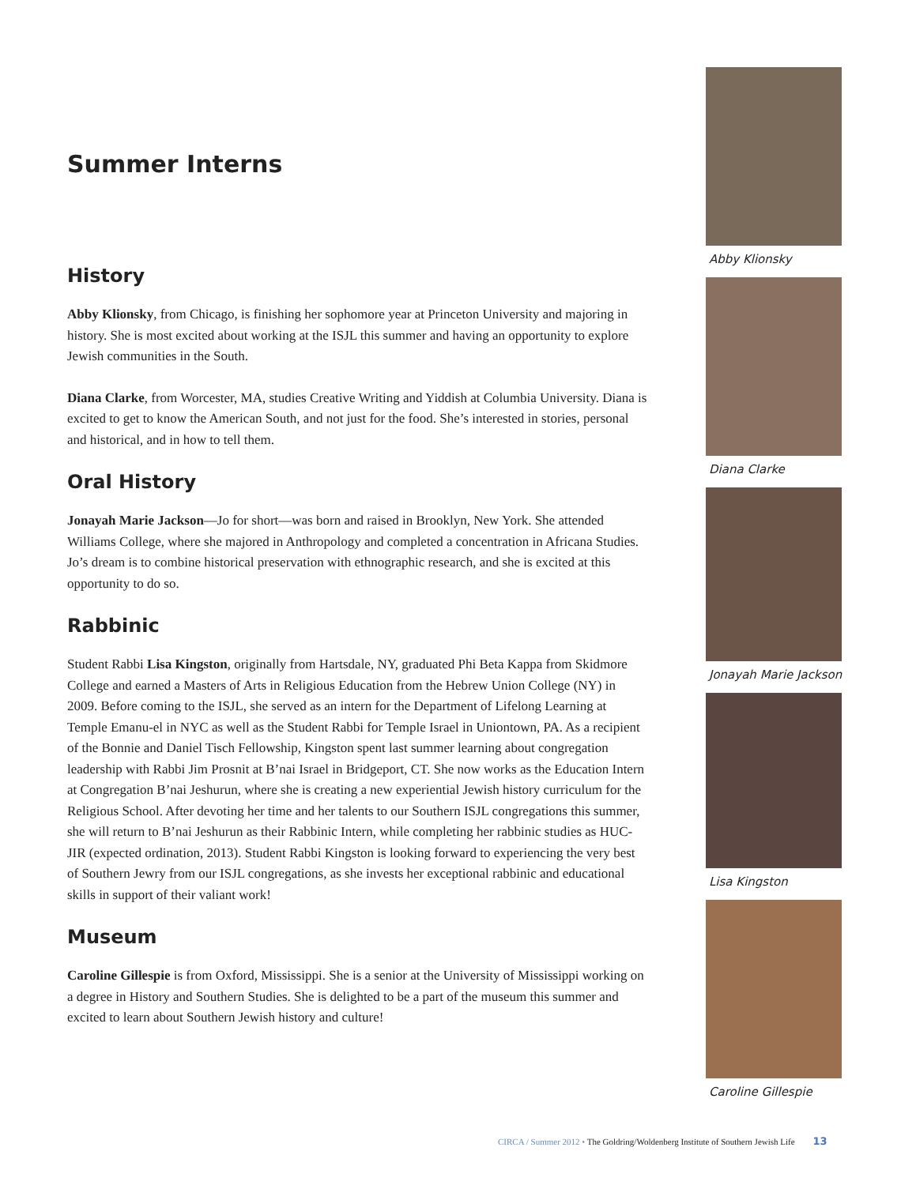Summer Interns
History
Abby Klionsky, from Chicago, is finishing her sophomore year at Princeton University and majoring in history. She is most excited about working at the ISJL this summer and having an opportunity to explore Jewish communities in the South.
Diana Clarke, from Worcester, MA, studies Creative Writing and Yiddish at Columbia University. Diana is excited to get to know the American South, and not just for the food. She’s interested in stories, personal and historical, and in how to tell them.
Oral History
Jonayah Marie Jackson—Jo for short—was born and raised in Brooklyn, New York. She attended Williams College, where she majored in Anthropology and completed a concentration in Africana Studies. Jo’s dream is to combine historical preservation with ethnographic research, and she is excited at this opportunity to do so.
Rabbinic
Student Rabbi Lisa Kingston, originally from Hartsdale, NY, graduated Phi Beta Kappa from Skidmore College and earned a Masters of Arts in Religious Education from the Hebrew Union College (NY) in 2009. Before coming to the ISJL, she served as an intern for the Department of Lifelong Learning at Temple Emanu-el in NYC as well as the Student Rabbi for Temple Israel in Uniontown, PA. As a recipient of the Bonnie and Daniel Tisch Fellowship, Kingston spent last summer learning about congregation leadership with Rabbi Jim Prosnit at B’nai Israel in Bridgeport, CT. She now works as the Education Intern at Congregation B’nai Jeshurun, where she is creating a new experiential Jewish history curriculum for the Religious School. After devoting her time and her talents to our Southern ISJL congregations this summer, she will return to B’nai Jeshurun as their Rabbinic Intern, while completing her rabbinic studies as HUC-JIR (expected ordination, 2013). Student Rabbi Kingston is looking forward to experiencing the very best of Southern Jewry from our ISJL congregations, as she invests her exceptional rabbinic and educational skills in support of their valiant work!
Museum
Caroline Gillespie is from Oxford, Mississippi. She is a senior at the University of Mississippi working on a degree in History and Southern Studies. She is delighted to be a part of the museum this summer and excited to learn about Southern Jewish history and culture!
Abby Klionsky
Diana Clarke
Jonayah Marie Jackson
Lisa Kingston
Caroline Gillespie
CIRCA / Summer 2012 • The Goldring/Woldenberg Institute of Southern Jewish Life 13